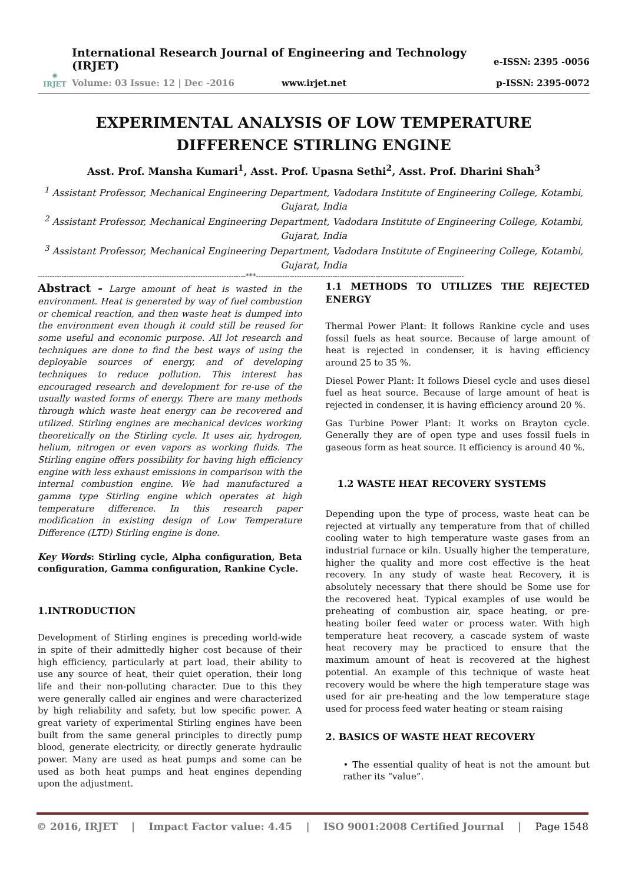✷
IRJET
International Research Journal of Engineering and Technology (IRJET)
Volume: 03 Issue: 12 | Dec -2016 www.irjet.net
e-ISSN: 2395 -0056
p-ISSN: 2395-0072
EXPERIMENTAL ANALYSIS OF LOW TEMPERATURE DIFFERENCE STIRLING ENGINE
Asst. Prof. Mansha Kumari<sup>1</sup>, Asst. Prof. Upasna Sethi<sup>2</sup>, Asst. Prof. Dharini Shah<sup>3</sup>
<sup>1</sup> Assistant Professor, Mechanical Engineering Department, Vadodara Institute of Engineering College, Kotambi, Gujarat, India
<sup>2</sup> Assistant Professor, Mechanical Engineering Department, Vadodara Institute of Engineering College, Kotambi, Gujarat, India
<sup>3</sup> Assistant Professor, Mechanical Engineering Department, Vadodara Institute of Engineering College, Kotambi, Gujarat, India
---------------------------------------------------------------------------------------***---------------------------------------------------------------------------------------
Abstract - Large amount of heat is wasted in the environment. Heat is generated by way of fuel combustion or chemical reaction, and then waste heat is dumped into the environment even though it could still be reused for some useful and economic purpose. All lot research and techniques are done to find the best ways of using the deployable sources of energy, and of developing techniques to reduce pollution. This interest has encouraged research and development for re-use of the usually wasted forms of energy. There are many methods through which waste heat energy can be recovered and utilized. Stirling engines are mechanical devices working theoretically on the Stirling cycle. It uses air, hydrogen, helium, nitrogen or even vapors as working fluids. The Stirling engine offers possibility for having high efficiency engine with less exhaust emissions in comparison with the internal combustion engine. We had manufactured a gamma type Stirling engine which operates at high temperature difference. In this research paper modification in existing design of Low Temperature Difference (LTD) Stirling engine is done.
Key Words: Stirling cycle, Alpha configuration, Beta configuration, Gamma configuration, Rankine Cycle.
1.INTRODUCTION
Development of Stirling engines is preceding world-wide in spite of their admittedly higher cost because of their high efficiency, particularly at part load, their ability to use any source of heat, their quiet operation, their long life and their non-polluting character. Due to this they were generally called air engines and were characterized by high reliability and safety, but low specific power. A great variety of experimental Stirling engines have been built from the same general principles to directly pump blood, generate electricity, or directly generate hydraulic power. Many are used as heat pumps and some can be used as both heat pumps and heat engines depending upon the adjustment.
1.1 METHODS TO UTILIZES THE REJECTED ENERGY
Thermal Power Plant: It follows Rankine cycle and uses fossil fuels as heat source. Because of large amount of heat is rejected in condenser, it is having efficiency around 25 to 35 %.
Diesel Power Plant: It follows Diesel cycle and uses diesel fuel as heat source. Because of large amount of heat is rejected in condenser, it is having efficiency around 20 %.
Gas Turbine Power Plant: It works on Brayton cycle. Generally they are of open type and uses fossil fuels in gaseous form as heat source. It efficiency is around 40 %.
1.2 WASTE HEAT RECOVERY SYSTEMS
Depending upon the type of process, waste heat can be rejected at virtually any temperature from that of chilled cooling water to high temperature waste gases from an industrial furnace or kiln. Usually higher the temperature, higher the quality and more cost effective is the heat recovery. In any study of waste heat Recovery, it is absolutely necessary that there should be Some use for the recovered heat. Typical examples of use would be preheating of combustion air, space heating, or pre-heating boiler feed water or process water. With high temperature heat recovery, a cascade system of waste heat recovery may be practiced to ensure that the maximum amount of heat is recovered at the highest potential. An example of this technique of waste heat recovery would be where the high temperature stage was used for air pre-heating and the low temperature stage used for process feed water heating or steam raising
2. BASICS OF WASTE HEAT RECOVERY
• The essential quality of heat is not the amount but rather its “value”.
© 2016, IRJET | Impact Factor value: 4.45 | ISO 9001:2008 Certified Journal | Page 1548